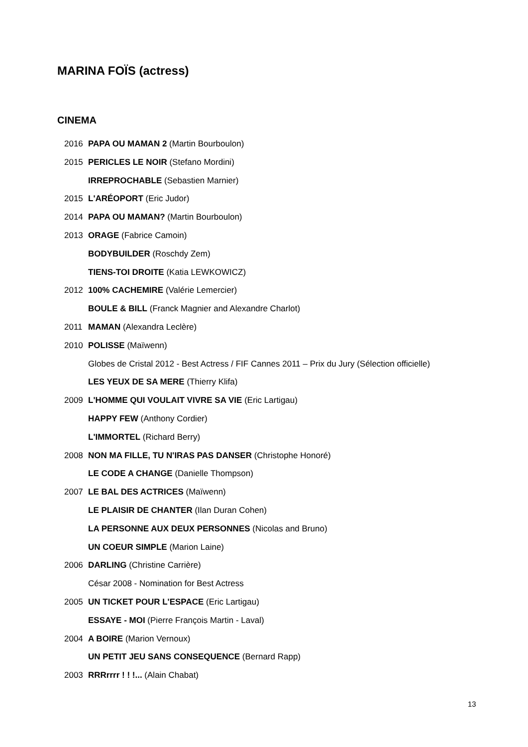MARINA FOÏS (actress)
CINEMA
2016 PAPA OU MAMAN 2 (Martin Bourboulon)
2015 PERICLES LE NOIR (Stefano Mordini)
IRREPROCHABLE (Sebastien Marnier)
2015 L'ARÉOPORT (Eric Judor)
2014 PAPA OU MAMAN? (Martin Bourboulon)
2013 ORAGE (Fabrice Camoin)
BODYBUILDER (Roschdy Zem)
TIENS-TOI DROITE (Katia LEWKOWICZ)
2012 100% CACHEMIRE (Valérie Lemercier)
BOULE & BILL (Franck Magnier and Alexandre Charlot)
2011 MAMAN (Alexandra Leclère)
2010 POLISSE (Maïwenn)
Globes de Cristal 2012 - Best Actress / FIF Cannes 2011 – Prix du Jury (Sélection officielle)
LES YEUX DE SA MERE (Thierry Klifa)
2009 L'HOMME QUI VOULAIT VIVRE SA VIE (Eric Lartigau)
HAPPY FEW (Anthony Cordier)
L'IMMORTEL (Richard Berry)
2008 NON MA FILLE, TU N'IRAS PAS DANSER (Christophe Honoré)
LE CODE A CHANGE (Danielle Thompson)
2007 LE BAL DES ACTRICES (Maïwenn)
LE PLAISIR DE CHANTER (Ilan Duran Cohen)
LA PERSONNE AUX DEUX PERSONNES (Nicolas and Bruno)
UN COEUR SIMPLE (Marion Laine)
2006 DARLING (Christine Carrière)
César 2008 - Nomination for Best Actress
2005 UN TICKET POUR L'ESPACE (Eric Lartigau)
ESSAYE - MOI (Pierre François Martin - Laval)
2004 A BOIRE (Marion Vernoux)
UN PETIT JEU SANS CONSEQUENCE (Bernard Rapp)
2003 RRRrrrr ! ! !... (Alain Chabat)
13